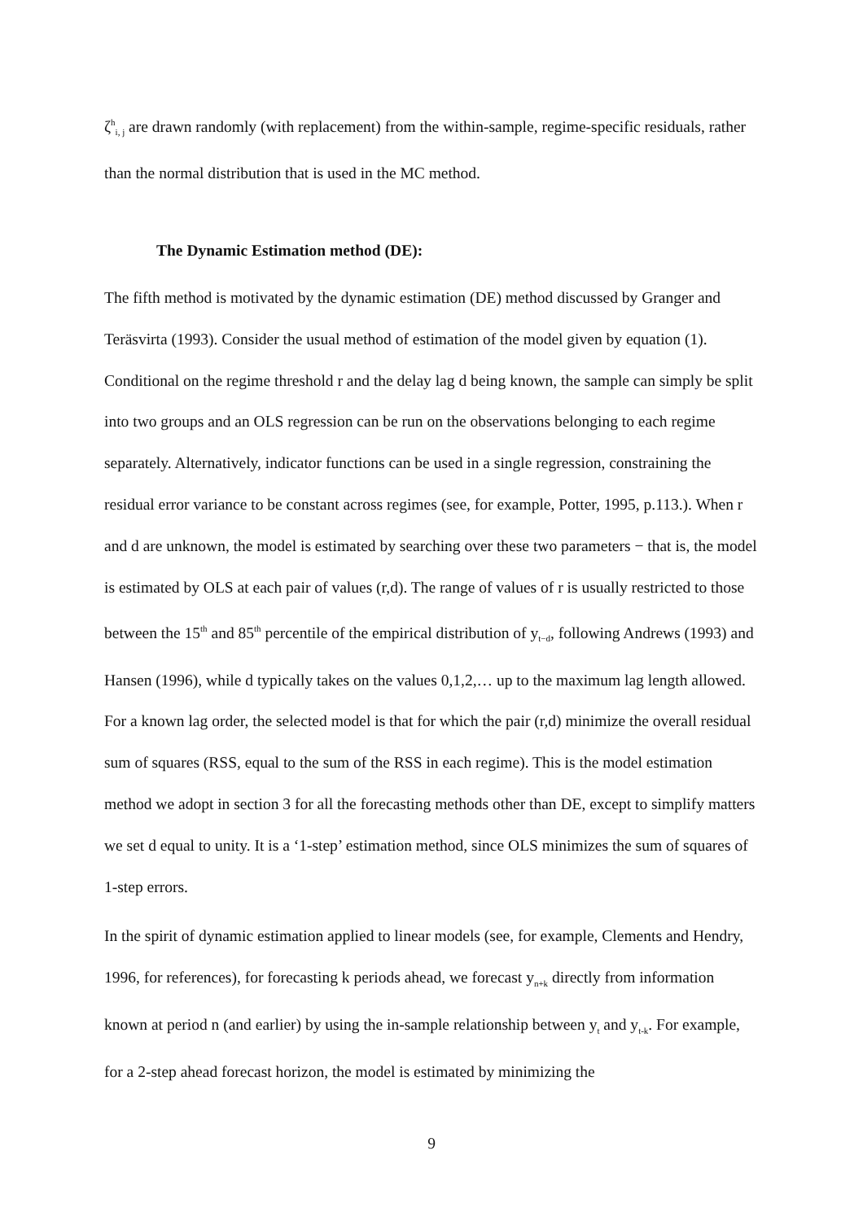ζ<sup>h</sup><sub>i, j</sub> are drawn randomly (with replacement) from the within-sample, regime-specific residuals, rather than the normal distribution that is used in the MC method.
The Dynamic Estimation method (DE):
The fifth method is motivated by the dynamic estimation (DE) method discussed by Granger and Teräsvirta (1993). Consider the usual method of estimation of the model given by equation (1). Conditional on the regime threshold r and the delay lag d being known, the sample can simply be split into two groups and an OLS regression can be run on the observations belonging to each regime separately. Alternatively, indicator functions can be used in a single regression, constraining the residual error variance to be constant across regimes (see, for example, Potter, 1995, p.113.). When r and d are unknown, the model is estimated by searching over these two parameters − that is, the model is estimated by OLS at each pair of values (r,d). The range of values of r is usually restricted to those between the 15<sup>th</sup> and 85<sup>th</sup> percentile of the empirical distribution of y<sub>t−d</sub>, following Andrews (1993) and Hansen (1996), while d typically takes on the values 0,1,2,… up to the maximum lag length allowed. For a known lag order, the selected model is that for which the pair (r,d) minimize the overall residual sum of squares (RSS, equal to the sum of the RSS in each regime). This is the model estimation method we adopt in section 3 for all the forecasting methods other than DE, except to simplify matters we set d equal to unity. It is a ‘1-step’ estimation method, since OLS minimizes the sum of squares of 1-step errors.
In the spirit of dynamic estimation applied to linear models (see, for example, Clements and Hendry, 1996, for references), for forecasting k periods ahead, we forecast y<sub>n+k</sub> directly from information known at period n (and earlier) by using the in-sample relationship between y<sub>t</sub> and y<sub>t-k</sub>. For example, for a 2-step ahead forecast horizon, the model is estimated by minimizing the
9